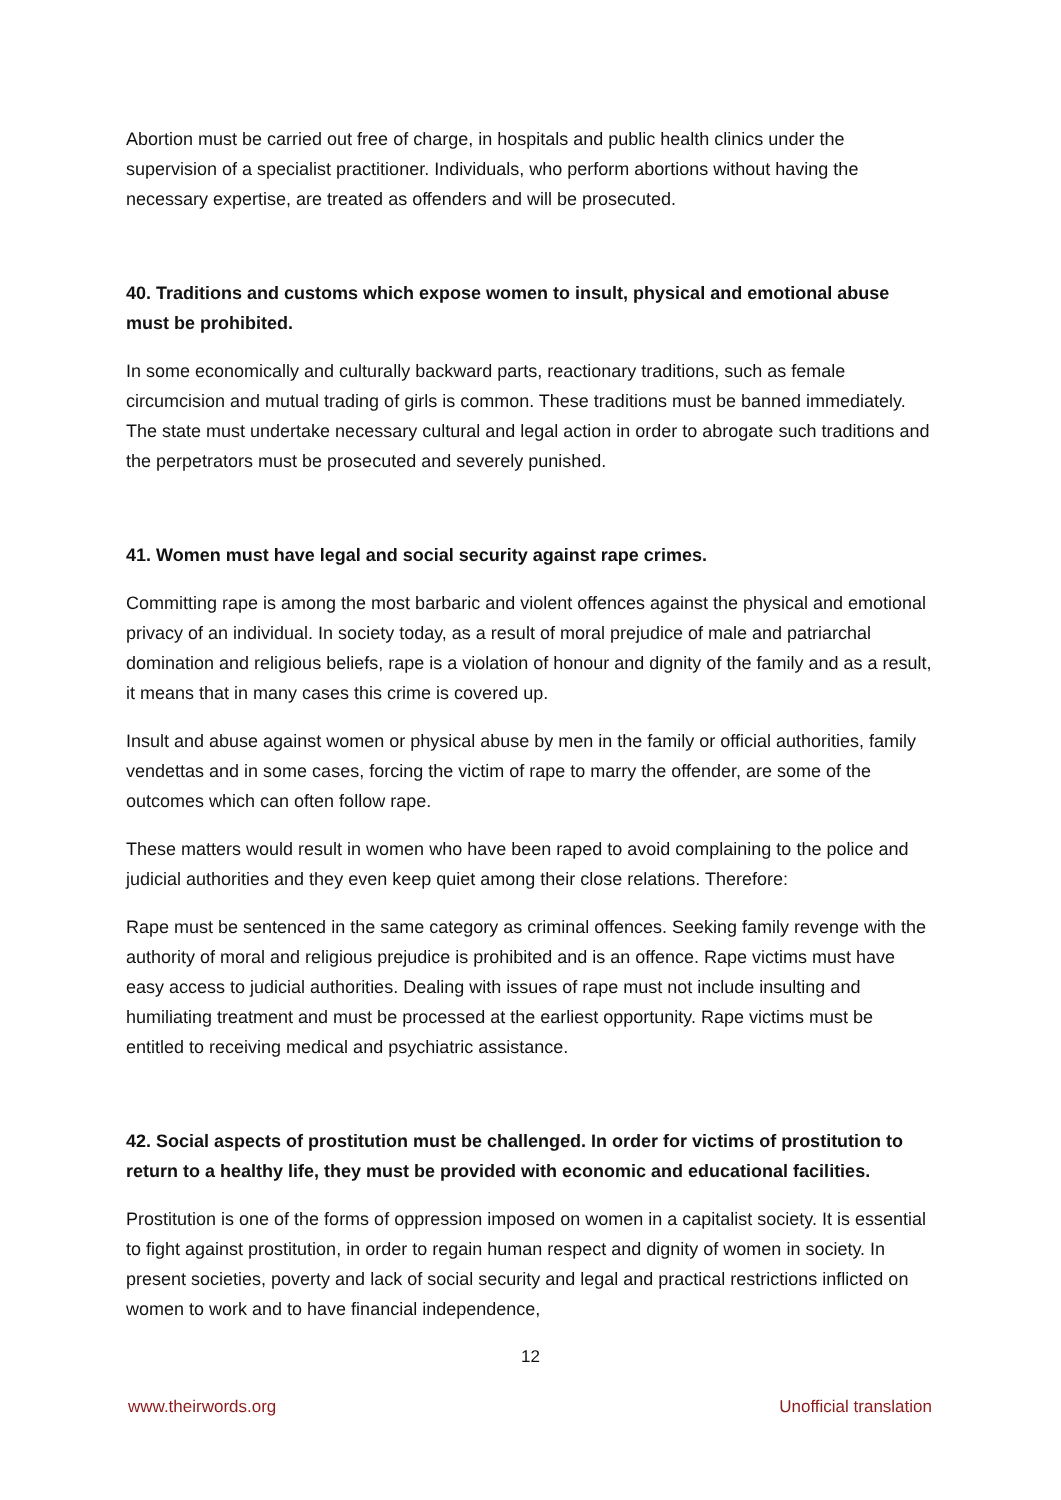Abortion must be carried out free of charge, in hospitals and public health clinics under the supervision of a specialist practitioner. Individuals, who perform abortions without having the necessary expertise, are treated as offenders and will be prosecuted.
40. Traditions and customs which expose women to insult, physical and emotional abuse must be prohibited.
In some economically and culturally backward parts, reactionary traditions, such as female circumcision and mutual trading of girls is common. These traditions must be banned immediately. The state must undertake necessary cultural and legal action in order to abrogate such traditions and the perpetrators must be prosecuted and severely punished.
41. Women must have legal and social security against rape crimes.
Committing rape is among the most barbaric and violent offences against the physical and emotional privacy of an individual. In society today, as a result of moral prejudice of male and patriarchal domination and religious beliefs, rape is a violation of honour and dignity of the family and as a result, it means that in many cases this crime is covered up.
Insult and abuse against women or physical abuse by men in the family or official authorities, family vendettas and in some cases, forcing the victim of rape to marry the offender, are some of the outcomes which can often follow rape.
These matters would result in women who have been raped to avoid complaining to the police and judicial authorities and they even keep quiet among their close relations. Therefore:
Rape must be sentenced in the same category as criminal offences. Seeking family revenge with the authority of moral and religious prejudice is prohibited and is an offence. Rape victims must have easy access to judicial authorities. Dealing with issues of rape must not include insulting and humiliating treatment and must be processed at the earliest opportunity. Rape victims must be entitled to receiving medical and psychiatric assistance.
42. Social aspects of prostitution must be challenged. In order for victims of prostitution to return to a healthy life, they must be provided with economic and educational facilities.
Prostitution is one of the forms of oppression imposed on women in a capitalist society. It is essential to fight against prostitution, in order to regain human respect and dignity of women in society. In present societies, poverty and lack of social security and legal and practical restrictions inflicted on women to work and to have financial independence,
12
www.theirwords.org Unofficial translation